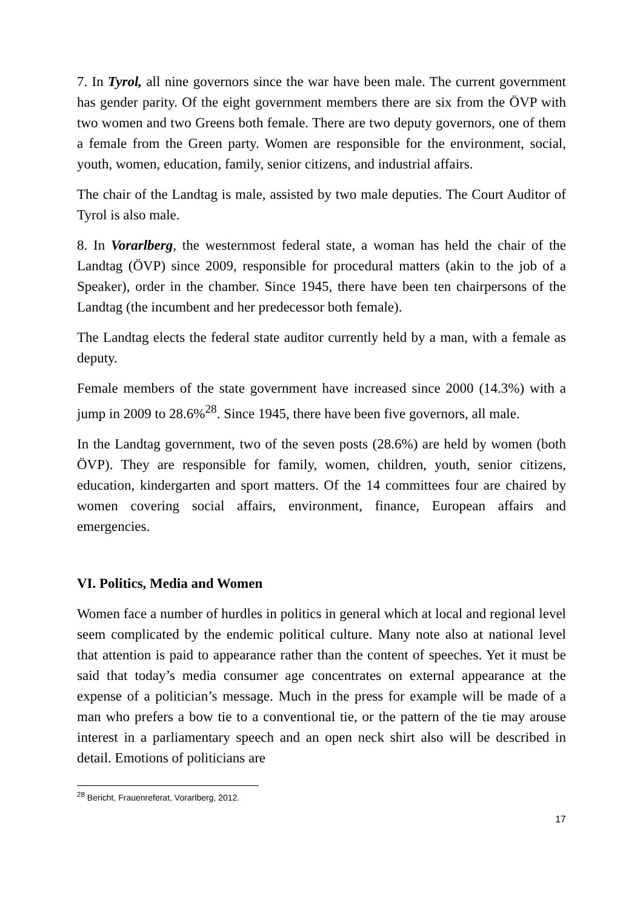7. In Tyrol, all nine governors since the war have been male. The current government has gender parity. Of the eight government members there are six from the ÖVP with two women and two Greens both female. There are two deputy governors, one of them a female from the Green party. Women are responsible for the environment, social, youth, women, education, family, senior citizens, and industrial affairs.
The chair of the Landtag is male, assisted by two male deputies. The Court Auditor of Tyrol is also male.
8. In Vorarlberg, the westernmost federal state, a woman has held the chair of the Landtag (ÖVP) since 2009, responsible for procedural matters (akin to the job of a Speaker), order in the chamber. Since 1945, there have been ten chairpersons of the Landtag (the incumbent and her predecessor both female).
The Landtag elects the federal state auditor currently held by a man, with a female as deputy.
Female members of the state government have increased since 2000 (14.3%) with a jump in 2009 to 28.6%<sup>28</sup>. Since 1945, there have been five governors, all male.
In the Landtag government, two of the seven posts (28.6%) are held by women (both ÖVP). They are responsible for family, women, children, youth, senior citizens, education, kindergarten and sport matters. Of the 14 committees four are chaired by women covering social affairs, environment, finance, European affairs and emergencies.
VI. Politics, Media and Women
Women face a number of hurdles in politics in general which at local and regional level seem complicated by the endemic political culture. Many note also at national level that attention is paid to appearance rather than the content of speeches. Yet it must be said that today’s media consumer age concentrates on external appearance at the expense of a politician’s message. Much in the press for example will be made of a man who prefers a bow tie to a conventional tie, or the pattern of the tie may arouse interest in a parliamentary speech and an open neck shirt also will be described in detail. Emotions of politicians are
<sup>28</sup> Bericht, Frauenreferat, Vorarlberg, 2012.
17